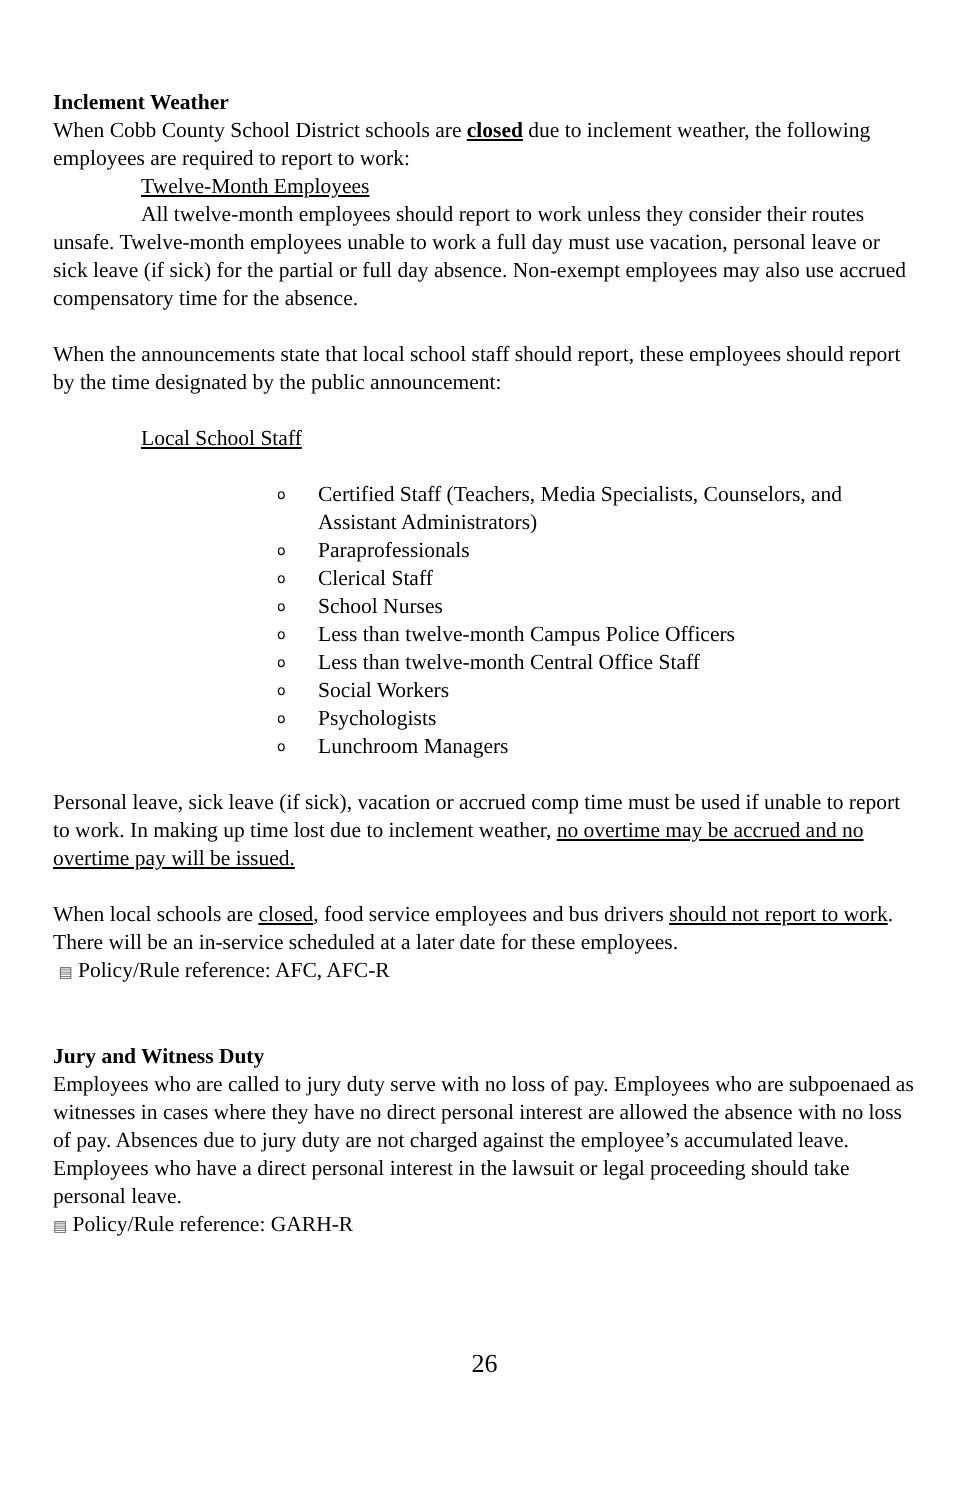Inclement Weather
When Cobb County School District schools are closed due to inclement weather, the following employees are required to report to work:
Twelve-Month Employees
All twelve-month employees should report to work unless they consider their routes unsafe. Twelve-month employees unable to work a full day must use vacation, personal leave or sick leave (if sick) for the partial or full day absence. Non-exempt employees may also use accrued compensatory time for the absence.
When the announcements state that local school staff should report, these employees should report by the time designated by the public announcement:
Local School Staff
o Certified Staff (Teachers, Media Specialists, Counselors, and Assistant Administrators)
o Paraprofessionals
o Clerical Staff
o School Nurses
o Less than twelve-month Campus Police Officers
o Less than twelve-month Central Office Staff
o Social Workers
o Psychologists
o Lunchroom Managers
Personal leave, sick leave (if sick), vacation or accrued comp time must be used if unable to report to work. In making up time lost due to inclement weather, no overtime may be accrued and no overtime pay will be issued.
When local schools are closed, food service employees and bus drivers should not report to work. There will be an in-service scheduled at a later date for these employees.
▤ Policy/Rule reference: AFC, AFC-R
Jury and Witness Duty
Employees who are called to jury duty serve with no loss of pay. Employees who are subpoenaed as witnesses in cases where they have no direct personal interest are allowed the absence with no loss of pay. Absences due to jury duty are not charged against the employee’s accumulated leave. Employees who have a direct personal interest in the lawsuit or legal proceeding should take personal leave.
▤ Policy/Rule reference: GARH-R
26